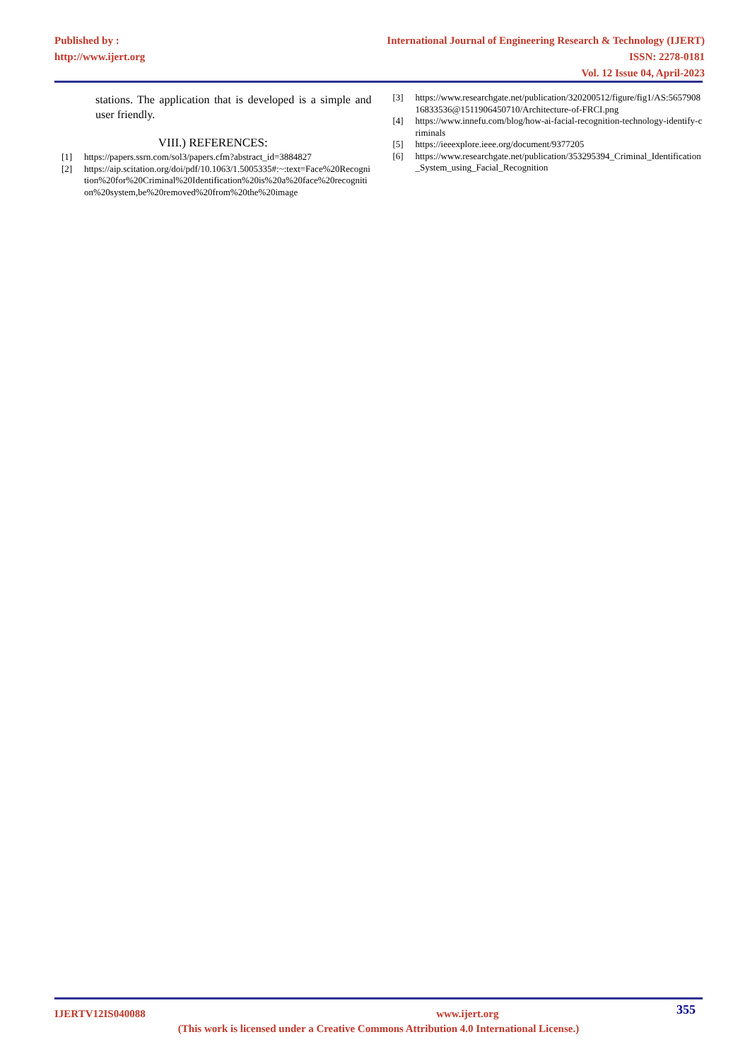Published by :
http://www.ijert.org
International Journal of Engineering Research & Technology (IJERT)
ISSN: 2278-0181
Vol. 12 Issue 04, April-2023
stations. The application that is developed is a simple and user friendly.
VIII.) REFERENCES:
[1] https://papers.ssrn.com/sol3/papers.cfm?abstract_id=3884827
[2] https://aip.scitation.org/doi/pdf/10.1063/1.5005335#:~:text=Face%20Recognition%20for%20Criminal%20Identification%20is%20a%20face%20recognition%20system,be%20removed%20from%20the%20image
[3] https://www.researchgate.net/publication/320200512/figure/fig1/AS:565790816833536@1511906450710/Architecture-of-FRCI.png
[4] https://www.innefu.com/blog/how-ai-facial-recognition-technology-identify-criminals
[5] https://ieeexplore.ieee.org/document/9377205
[6] https://www.researchgate.net/publication/353295394_Criminal_Identification_System_using_Facial_Recognition
IJERTV12IS040088 www.ijert.org 355
(This work is licensed under a Creative Commons Attribution 4.0 International License.)